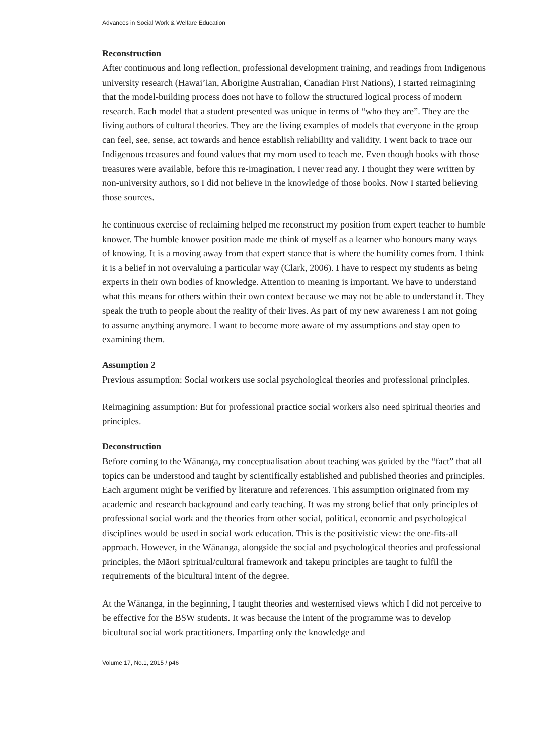Advances in Social Work & Welfare Education
Reconstruction
After continuous and long reflection, professional development training, and readings from Indigenous university research (Hawai’ian, Aborigine Australian, Canadian First Nations), I started reimagining that the model-building process does not have to follow the structured logical process of modern research. Each model that a student presented was unique in terms of “who they are”. They are the living authors of cultural theories. They are the living examples of models that everyone in the group can feel, see, sense, act towards and hence establish reliability and validity. I went back to trace our Indigenous treasures and found values that my mom used to teach me. Even though books with those treasures were available, before this re-imagination, I never read any. I thought they were written by non-university authors, so I did not believe in the knowledge of those books. Now I started believing those sources.
he continuous exercise of reclaiming helped me reconstruct my position from expert teacher to humble knower. The humble knower position made me think of myself as a learner who honours many ways of knowing. It is a moving away from that expert stance that is where the humility comes from. I think it is a belief in not overvaluing a particular way (Clark, 2006). I have to respect my students as being experts in their own bodies of knowledge. Attention to meaning is important. We have to understand what this means for others within their own context because we may not be able to understand it. They speak the truth to people about the reality of their lives. As part of my new awareness I am not going to assume anything anymore. I want to become more aware of my assumptions and stay open to examining them.
Assumption 2
Previous assumption: Social workers use social psychological theories and professional principles.
Reimagining assumption: But for professional practice social workers also need spiritual theories and principles.
Deconstruction
Before coming to the Wānanga, my conceptualisation about teaching was guided by the “fact” that all topics can be understood and taught by scientifically established and published theories and principles. Each argument might be verified by literature and references. This assumption originated from my academic and research background and early teaching. It was my strong belief that only principles of professional social work and the theories from other social, political, economic and psychological disciplines would be used in social work education. This is the positivistic view: the one-fits-all approach. However, in the Wānanga, alongside the social and psychological theories and professional principles, the Māori spiritual/cultural framework and takepu principles are taught to fulfil the requirements of the bicultural intent of the degree.
At the Wānanga, in the beginning, I taught theories and westernised views which I did not perceive to be effective for the BSW students. It was because the intent of the programme was to develop bicultural social work practitioners. Imparting only the knowledge and
Volume 17, No.1, 2015 / p46